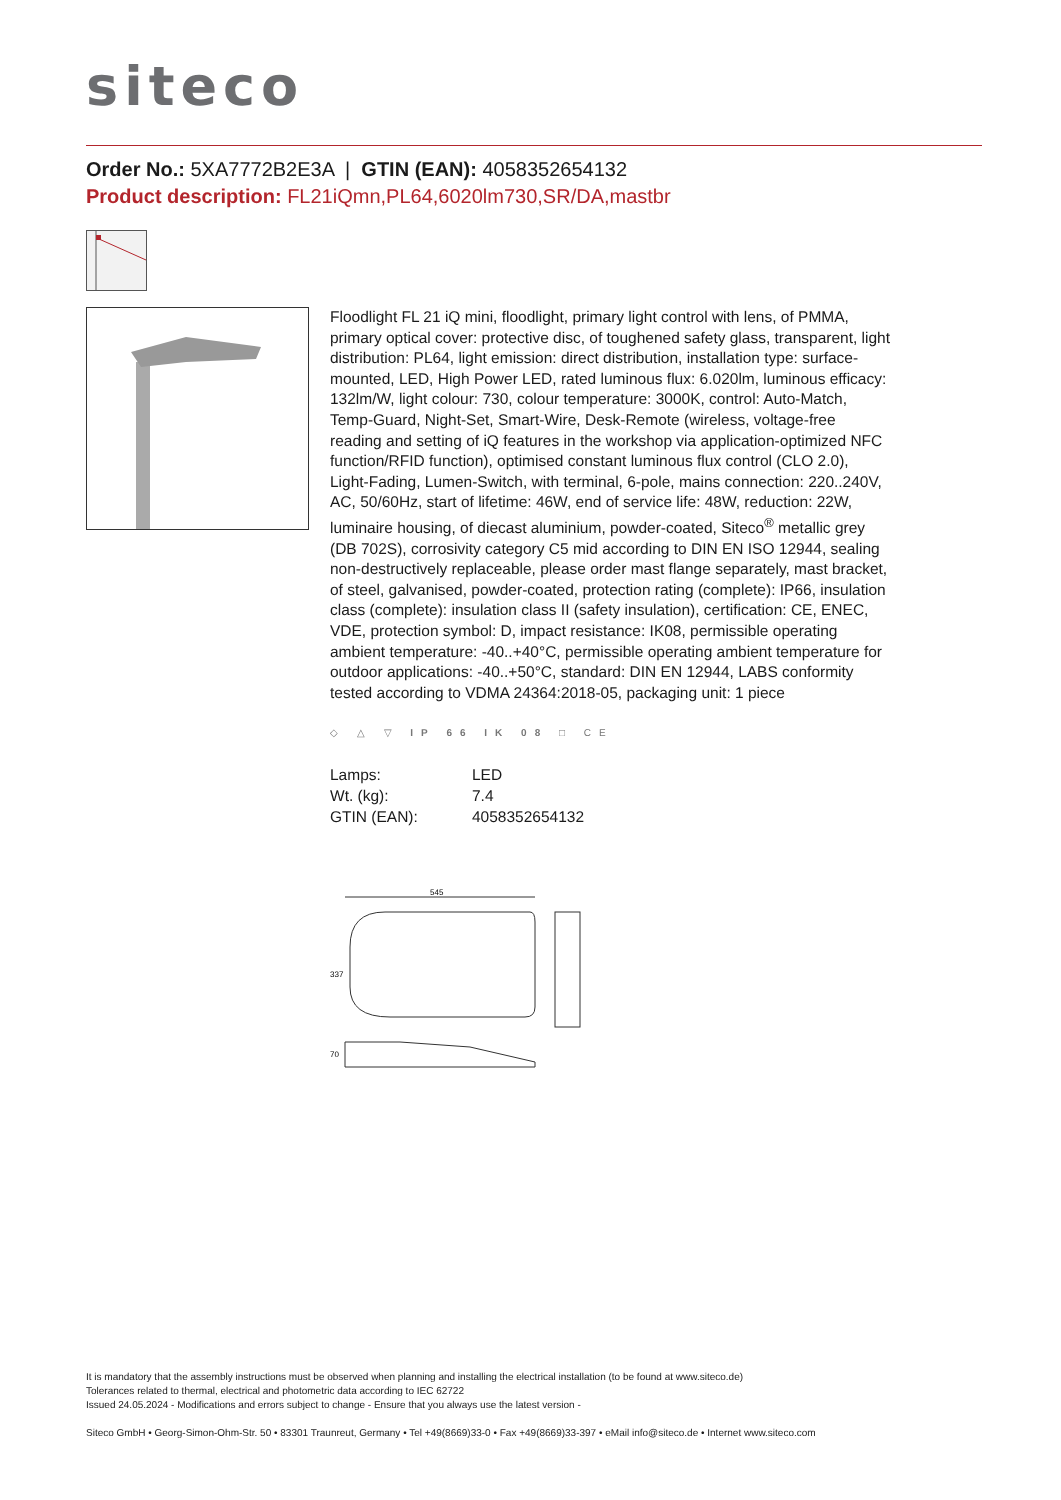siteco
Order No.: 5XA7772B2E3A | GTIN (EAN): 4058352654132
Product description: FL21iQmn,PL64,6020lm730,SR/DA,mastbr
Floodlight FL 21 iQ mini, floodlight, primary light control with lens, of PMMA, primary optical cover: protective disc, of toughened safety glass, transparent, light distribution: PL64, light emission: direct distribution, installation type: surface-mounted, LED, High Power LED, rated luminous flux: 6.020lm, luminous efficacy: 132lm/W, light colour: 730, colour temperature: 3000K, control: Auto-Match, Temp-Guard, Night-Set, Smart-Wire, Desk-Remote (wireless, voltage-free reading and setting of iQ features in the workshop via application-optimized NFC function/RFID function), optimised constant luminous flux control (CLO 2.0), Light-Fading, Lumen-Switch, with terminal, 6-pole, mains connection: 220..240V, AC, 50/60Hz, start of lifetime: 46W, end of service life: 48W, reduction: 22W, luminaire housing, of diecast aluminium, powder-coated, Siteco<sup>®</sup> metallic grey (DB 702S), corrosivity category C5 mid according to DIN EN ISO 12944, sealing non-destructively replaceable, please order mast flange separately, mast bracket, of steel, galvanised, powder-coated, protection rating (complete): IP66, insulation class (complete): insulation class II (safety insulation), certification: CE, ENEC, VDE, protection symbol: D, impact resistance: IK08, permissible operating ambient temperature: -40..+40°C, permissible operating ambient temperature for outdoor applications: -40..+50°C, standard: DIN EN 12944, LABS conformity tested according to VDMA 24364:2018-05, packaging unit: 1 piece
◇ △ ▽ IP 66 IK 08 □ CE
| Lamps: | LED |
| Wt. (kg): | 7.4 |
| GTIN (EAN): | 4058352654132 |
545
337
70
It is mandatory that the assembly instructions must be observed when planning and installing the electrical installation (to be found at www.siteco.de)
Tolerances related to thermal, electrical and photometric data according to IEC 62722
Issued 24.05.2024 - Modifications and errors subject to change - Ensure that you always use the latest version -
Siteco GmbH • Georg-Simon-Ohm-Str. 50 • 83301 Traunreut, Germany • Tel +49(8669)33-0 • Fax +49(8669)33-397 • eMail info@siteco.de • Internet www.siteco.com